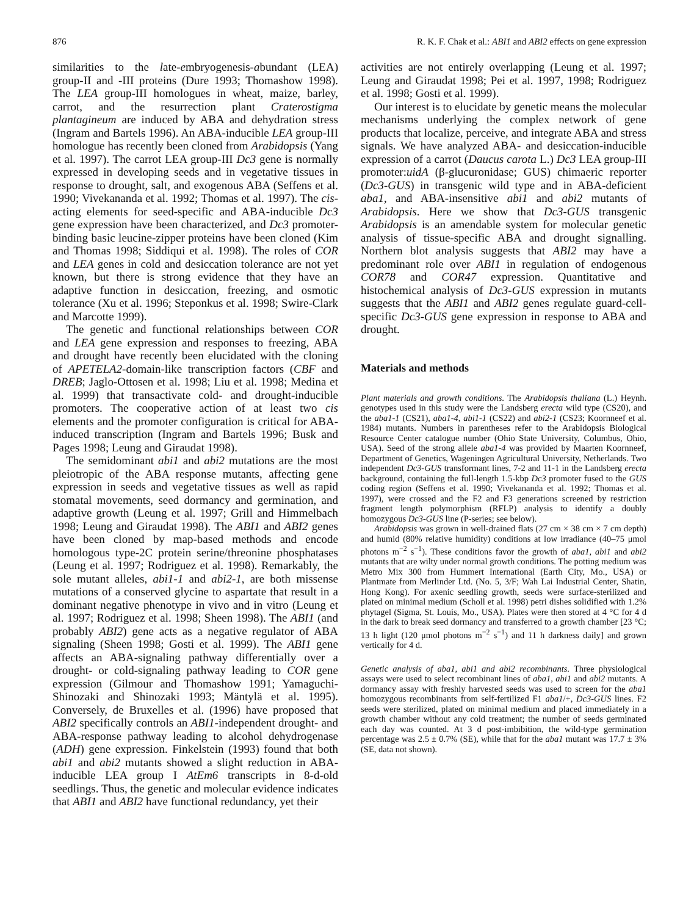876 R. K. F. Chak et al.: ABI1 and ABI2 effects on gene expression
similarities to the late-embryogenesis-abundant (LEA) group-II and -III proteins (Dure 1993; Thomashow 1998). The LEA group-III homologues in wheat, maize, barley, carrot, and the resurrection plant Craterostigma plantagineum are induced by ABA and dehydration stress (Ingram and Bartels 1996). An ABA-inducible LEA group-III homologue has recently been cloned from Arabidopsis (Yang et al. 1997). The carrot LEA group-III Dc3 gene is normally expressed in developing seeds and in vegetative tissues in response to drought, salt, and exogenous ABA (Seffens et al. 1990; Vivekananda et al. 1992; Thomas et al. 1997). The cis-acting elements for seed-specific and ABA-inducible Dc3 gene expression have been characterized, and Dc3 promoter-binding basic leucine-zipper proteins have been cloned (Kim and Thomas 1998; Siddiqui et al. 1998). The roles of COR and LEA genes in cold and desiccation tolerance are not yet known, but there is strong evidence that they have an adaptive function in desiccation, freezing, and osmotic tolerance (Xu et al. 1996; Steponkus et al. 1998; Swire-Clark and Marcotte 1999).
The genetic and functional relationships between COR and LEA gene expression and responses to freezing, ABA and drought have recently been elucidated with the cloning of APETELA2-domain-like transcription factors (CBF and DREB; Jaglo-Ottosen et al. 1998; Liu et al. 1998; Medina et al. 1999) that transactivate cold- and drought-inducible promoters. The cooperative action of at least two cis elements and the promoter configuration is critical for ABA-induced transcription (Ingram and Bartels 1996; Busk and Pages 1998; Leung and Giraudat 1998).
The semidominant abi1 and abi2 mutations are the most pleiotropic of the ABA response mutants, affecting gene expression in seeds and vegetative tissues as well as rapid stomatal movements, seed dormancy and germination, and adaptive growth (Leung et al. 1997; Grill and Himmelbach 1998; Leung and Giraudat 1998). The ABI1 and ABI2 genes have been cloned by map-based methods and encode homologous type-2C protein serine/threonine phosphatases (Leung et al. 1997; Rodriguez et al. 1998). Remarkably, the sole mutant alleles, abi1-1 and abi2-1, are both missense mutations of a conserved glycine to aspartate that result in a dominant negative phenotype in vivo and in vitro (Leung et al. 1997; Rodriguez et al. 1998; Sheen 1998). The ABI1 (and probably ABI2) gene acts as a negative regulator of ABA signaling (Sheen 1998; Gosti et al. 1999). The ABI1 gene affects an ABA-signaling pathway differentially over a drought- or cold-signaling pathway leading to COR gene expression (Gilmour and Thomashow 1991; Yamaguchi-Shinozaki and Shinozaki 1993; Mäntylä et al. 1995). Conversely, de Bruxelles et al. (1996) have proposed that ABI2 specifically controls an ABI1-independent drought- and ABA-response pathway leading to alcohol dehydrogenase (ADH) gene expression. Finkelstein (1993) found that both abi1 and abi2 mutants showed a slight reduction in ABA-inducible LEA group I AtEm6 transcripts in 8-d-old seedlings. Thus, the genetic and molecular evidence indicates that ABI1 and ABI2 have functional redundancy, yet their
activities are not entirely overlapping (Leung et al. 1997; Leung and Giraudat 1998; Pei et al. 1997, 1998; Rodriguez et al. 1998; Gosti et al. 1999).
Our interest is to elucidate by genetic means the molecular mechanisms underlying the complex network of gene products that localize, perceive, and integrate ABA and stress signals. We have analyzed ABA- and desiccation-inducible expression of a carrot (Daucus carota L.) Dc3 LEA group-III promoter:uidA (β-glucuronidase; GUS) chimaeric reporter (Dc3-GUS) in transgenic wild type and in ABA-deficient aba1, and ABA-insensitive abi1 and abi2 mutants of Arabidopsis. Here we show that Dc3-GUS transgenic Arabidopsis is an amendable system for molecular genetic analysis of tissue-specific ABA and drought signalling. Northern blot analysis suggests that ABI2 may have a predominant role over ABI1 in regulation of endogenous COR78 and COR47 expression. Quantitative and histochemical analysis of Dc3-GUS expression in mutants suggests that the ABI1 and ABI2 genes regulate guard-cell-specific Dc3-GUS gene expression in response to ABA and drought.
Materials and methods
Plant materials and growth conditions. The Arabidopsis thaliana (L.) Heynh. genotypes used in this study were the Landsberg erecta wild type (CS20), and the aba1-1 (CS21), aba1-4, abi1-1 (CS22) and abi2-1 (CS23; Koornneef et al. 1984) mutants. Numbers in parentheses refer to the Arabidopsis Biological Resource Center catalogue number (Ohio State University, Columbus, Ohio, USA). Seed of the strong allele aba1-4 was provided by Maarten Koornneef, Department of Genetics, Wageningen Agricultural University, Netherlands. Two independent Dc3-GUS transformant lines, 7-2 and 11-1 in the Landsberg erecta background, containing the full-length 1.5-kbp Dc3 promoter fused to the GUS coding region (Seffens et al. 1990; Vivekananda et al. 1992; Thomas et al. 1997), were crossed and the F2 and F3 generations screened by restriction fragment length polymorphism (RFLP) analysis to identify a doubly homozygous Dc3-GUS line (P-series; see below).
Arabidopsis was grown in well-drained flats (27 cm × 38 cm × 7 cm depth) and humid (80% relative humidity) conditions at low irradiance (40–75 μmol photons m<sup>−2</sup> s<sup>−1</sup>). These conditions favor the growth of aba1, abi1 and abi2 mutants that are wilty under normal growth conditions. The potting medium was Metro Mix 300 from Hummert International (Earth City, Mo., USA) or Plantmate from Merlinder Ltd. (No. 5, 3/F; Wah Lai Industrial Center, Shatin, Hong Kong). For axenic seedling growth, seeds were surface-sterilized and plated on minimal medium (Scholl et al. 1998) petri dishes solidified with 1.2% phytagel (Sigma, St. Louis, Mo., USA). Plates were then stored at 4 °C for 4 d in the dark to break seed dormancy and transferred to a growth chamber [23 °C; 13 h light (120 μmol photons m<sup>−2</sup> s<sup>−1</sup>) and 11 h darkness daily] and grown vertically for 4 d.
Genetic analysis of aba1, abi1 and abi2 recombinants. Three physiological assays were used to select recombinant lines of aba1, abi1 and abi2 mutants. A dormancy assay with freshly harvested seeds was used to screen for the aba1 homozygous recombinants from self-fertilized F1 aba1/+, Dc3-GUS lines. F2 seeds were sterilized, plated on minimal medium and placed immediately in a growth chamber without any cold treatment; the number of seeds germinated each day was counted. At 3 d post-imbibition, the wild-type germination percentage was 2.5 ± 0.7% (SE), while that for the aba1 mutant was 17.7 ± 3% (SE, data not shown).